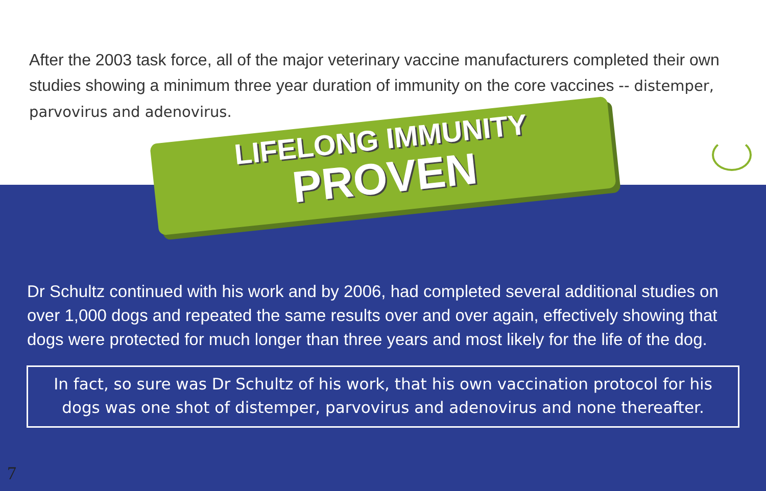After the 2003 task force, all of the major veterinary vaccine manufacturers completed their own studies showing a minimum three year duration of immunity on the core vaccines -- distemper, parvovirus and adenovirus.
LIFELONG IMMUNITY
PROVEN
Dr Schultz continued with his work and by 2006, had completed several additional studies on over 1,000 dogs and repeated the same results over and over again, effectively showing that dogs were protected for much longer than three years and most likely for the life of the dog.
In fact, so sure was Dr Schultz of his work, that his own vaccination protocol for his dogs was one shot of distemper, parvovirus and adenovirus and none thereafter.
7